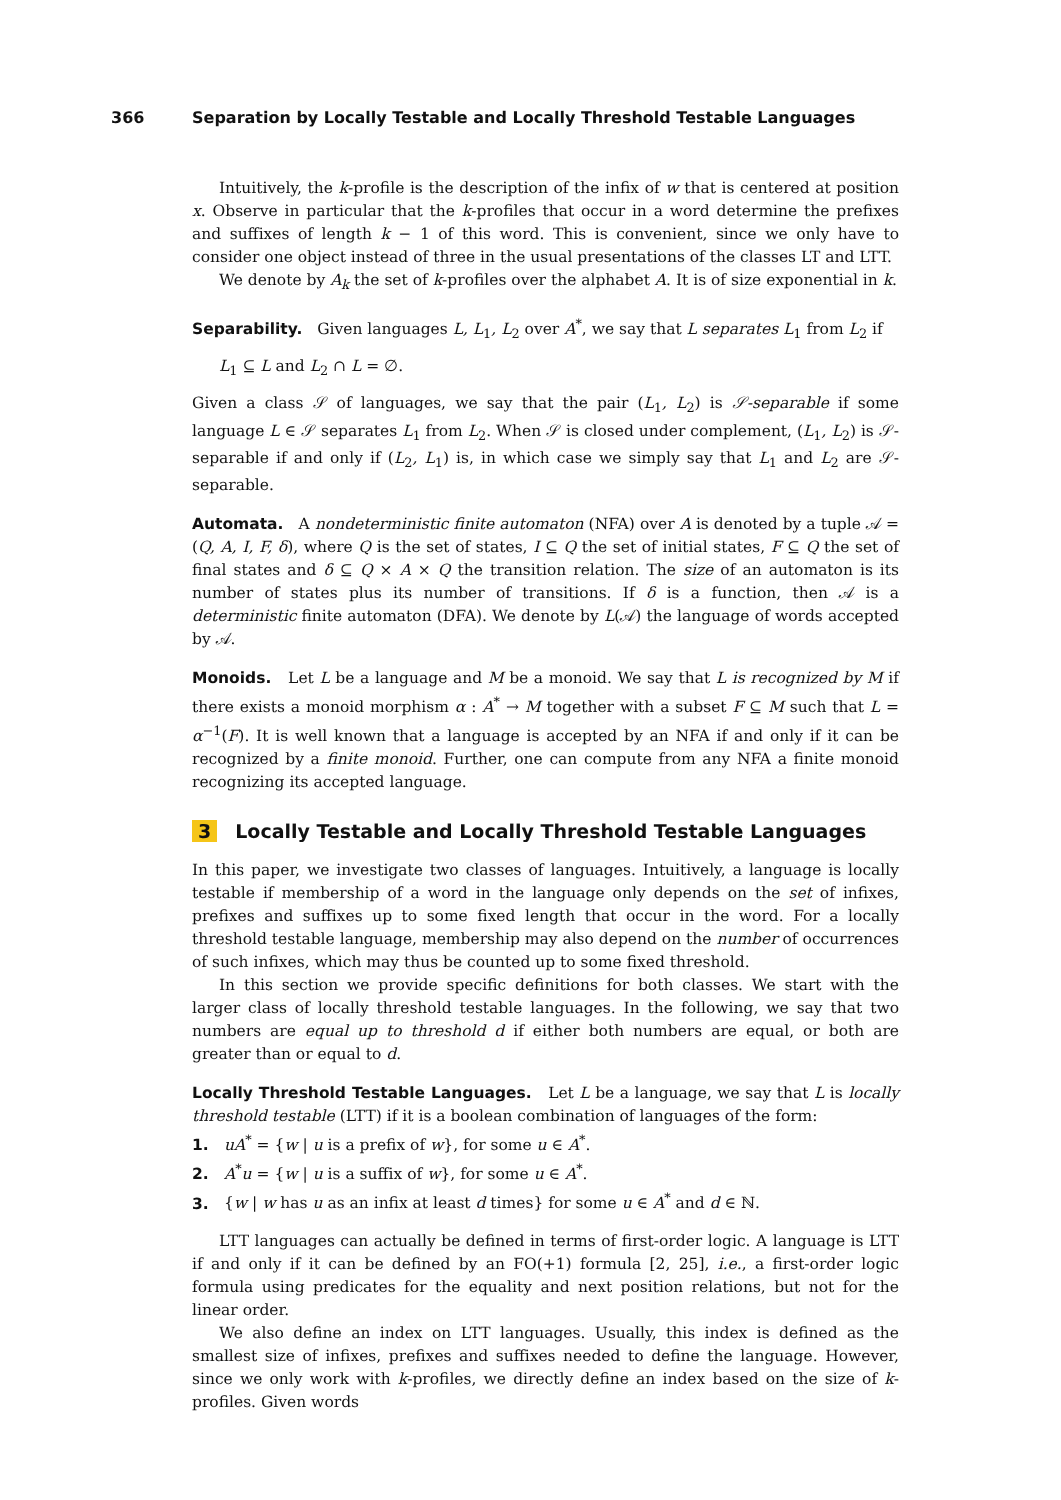366 Separation by Locally Testable and Locally Threshold Testable Languages
Intuitively, the k-profile is the description of the infix of w that is centered at position x. Observe in particular that the k-profiles that occur in a word determine the prefixes and suffixes of length k − 1 of this word. This is convenient, since we only have to consider one object instead of three in the usual presentations of the classes LT and LTT.
We denote by A<sub>k</sub> the set of k-profiles over the alphabet A. It is of size exponential in k.
Separability. Given languages L, L<sub>1</sub>, L<sub>2</sub> over A<sup>*</sup>, we say that L separates L<sub>1</sub> from L<sub>2</sub> if
L<sub>1</sub> ⊆ L and L<sub>2</sub> ∩ L = ∅.
Given a class 𝒮 of languages, we say that the pair (L<sub>1</sub>, L<sub>2</sub>) is 𝒮-separable if some language L ∈ 𝒮 separates L<sub>1</sub> from L<sub>2</sub>. When 𝒮 is closed under complement, (L<sub>1</sub>, L<sub>2</sub>) is 𝒮-separable if and only if (L<sub>2</sub>, L<sub>1</sub>) is, in which case we simply say that L<sub>1</sub> and L<sub>2</sub> are 𝒮-separable.
Automata. A nondeterministic finite automaton (NFA) over A is denoted by a tuple 𝒜 = (Q, A, I, F, δ), where Q is the set of states, I ⊆ Q the set of initial states, F ⊆ Q the set of final states and δ ⊆ Q × A × Q the transition relation. The size of an automaton is its number of states plus its number of transitions. If δ is a function, then 𝒜 is a deterministic finite automaton (DFA). We denote by L(𝒜) the language of words accepted by 𝒜.
Monoids. Let L be a language and M be a monoid. We say that L is recognized by M if there exists a monoid morphism α : A<sup>*</sup> → M together with a subset F ⊆ M such that L = α<sup>−1</sup>(F). It is well known that a language is accepted by an NFA if and only if it can be recognized by a finite monoid. Further, one can compute from any NFA a finite monoid recognizing its accepted language.
3 Locally Testable and Locally Threshold Testable Languages
In this paper, we investigate two classes of languages. Intuitively, a language is locally testable if membership of a word in the language only depends on the set of infixes, prefixes and suffixes up to some fixed length that occur in the word. For a locally threshold testable language, membership may also depend on the number of occurrences of such infixes, which may thus be counted up to some fixed threshold.
In this section we provide specific definitions for both classes. We start with the larger class of locally threshold testable languages. In the following, we say that two numbers are equal up to threshold d if either both numbers are equal, or both are greater than or equal to d.
Locally Threshold Testable Languages. Let L be a language, we say that L is locally threshold testable (LTT) if it is a boolean combination of languages of the form:
1. uA<sup>*</sup> = {w | u is a prefix of w}, for some u ∈ A<sup>*</sup>.
2. A<sup>*</sup>u = {w | u is a suffix of w}, for some u ∈ A<sup>*</sup>.
3. {w | w has u as an infix at least d times} for some u ∈ A<sup>*</sup> and d ∈ ℕ.
LTT languages can actually be defined in terms of first-order logic. A language is LTT if and only if it can be defined by an FO(+1) formula [2, 25], i.e., a first-order logic formula using predicates for the equality and next position relations, but not for the linear order.
We also define an index on LTT languages. Usually, this index is defined as the smallest size of infixes, prefixes and suffixes needed to define the language. However, since we only work with k-profiles, we directly define an index based on the size of k-profiles. Given words